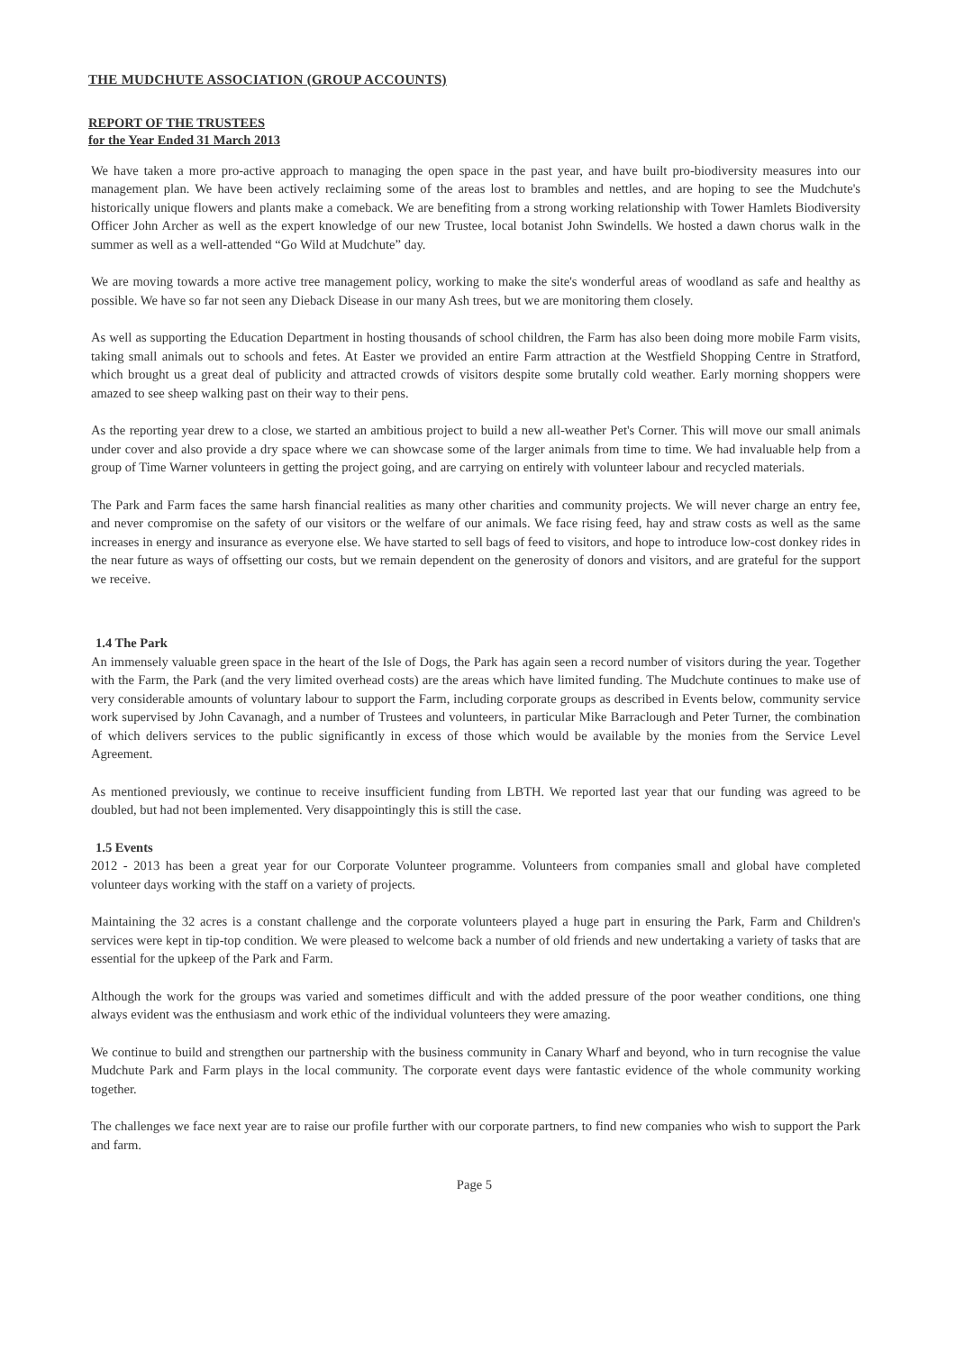THE MUDCHUTE ASSOCIATION (GROUP ACCOUNTS)
REPORT OF THE TRUSTEES
for the Year Ended 31 March 2013
We have taken a more pro-active approach to managing the open space in the past year, and have built pro-biodiversity measures into our management plan. We have been actively reclaiming some of the areas lost to brambles and nettles, and are hoping to see the Mudchute's historically unique flowers and plants make a comeback. We are benefiting from a strong working relationship with Tower Hamlets Biodiversity Officer John Archer as well as the expert knowledge of our new Trustee, local botanist John Swindells. We hosted a dawn chorus walk in the summer as well as a well-attended “Go Wild at Mudchute” day.
We are moving towards a more active tree management policy, working to make the site's wonderful areas of woodland as safe and healthy as possible. We have so far not seen any Dieback Disease in our many Ash trees, but we are monitoring them closely.
As well as supporting the Education Department in hosting thousands of school children, the Farm has also been doing more mobile Farm visits, taking small animals out to schools and fetes. At Easter we provided an entire Farm attraction at the Westfield Shopping Centre in Stratford, which brought us a great deal of publicity and attracted crowds of visitors despite some brutally cold weather. Early morning shoppers were amazed to see sheep walking past on their way to their pens.
As the reporting year drew to a close, we started an ambitious project to build a new all-weather Pet's Corner. This will move our small animals under cover and also provide a dry space where we can showcase some of the larger animals from time to time. We had invaluable help from a group of Time Warner volunteers in getting the project going, and are carrying on entirely with volunteer labour and recycled materials.
The Park and Farm faces the same harsh financial realities as many other charities and community projects. We will never charge an entry fee, and never compromise on the safety of our visitors or the welfare of our animals. We face rising feed, hay and straw costs as well as the same increases in energy and insurance as everyone else. We have started to sell bags of feed to visitors, and hope to introduce low-cost donkey rides in the near future as ways of offsetting our costs, but we remain dependent on the generosity of donors and visitors, and are grateful for the support we receive.
1.4 The Park
An immensely valuable green space in the heart of the Isle of Dogs, the Park has again seen a record number of visitors during the year. Together with the Farm, the Park (and the very limited overhead costs) are the areas which have limited funding. The Mudchute continues to make use of very considerable amounts of voluntary labour to support the Farm, including corporate groups as described in Events below, community service work supervised by John Cavanagh, and a number of Trustees and volunteers, in particular Mike Barraclough and Peter Turner, the combination of which delivers services to the public significantly in excess of those which would be available by the monies from the Service Level Agreement.
As mentioned previously, we continue to receive insufficient funding from LBTH. We reported last year that our funding was agreed to be doubled, but had not been implemented. Very disappointingly this is still the case.
1.5 Events
2012 - 2013 has been a great year for our Corporate Volunteer programme. Volunteers from companies small and global have completed volunteer days working with the staff on a variety of projects.
Maintaining the 32 acres is a constant challenge and the corporate volunteers played a huge part in ensuring the Park, Farm and Children's services were kept in tip-top condition. We were pleased to welcome back a number of old friends and new undertaking a variety of tasks that are essential for the upkeep of the Park and Farm.
Although the work for the groups was varied and sometimes difficult and with the added pressure of the poor weather conditions, one thing always evident was the enthusiasm and work ethic of the individual volunteers they were amazing.
We continue to build and strengthen our partnership with the business community in Canary Wharf and beyond, who in turn recognise the value Mudchute Park and Farm plays in the local community. The corporate event days were fantastic evidence of the whole community working together.
The challenges we face next year are to raise our profile further with our corporate partners, to find new companies who wish to support the Park and farm.
Page 5